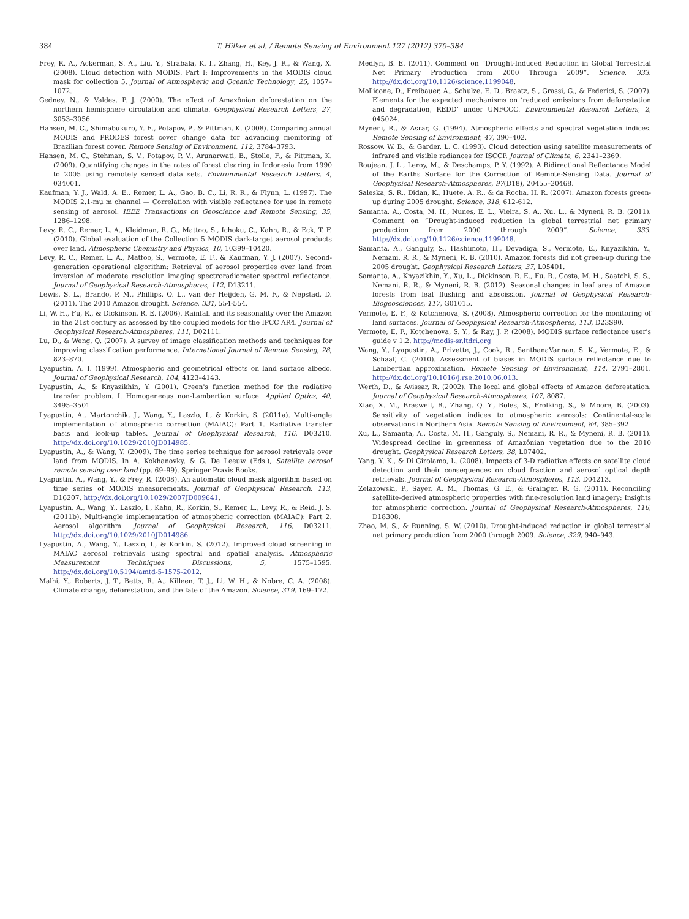384 T. Hilker et al. / Remote Sensing of Environment 127 (2012) 370–384
Frey, R. A., Ackerman, S. A., Liu, Y., Strabala, K. I., Zhang, H., Key, J. R., & Wang, X. (2008). Cloud detection with MODIS. Part I: Improvements in the MODIS cloud mask for collection 5. Journal of Atmospheric and Oceanic Technology, 25, 1057–1072.
Gedney, N., & Valdes, P. J. (2000). The effect of Amazônian deforestation on the northern hemisphere circulation and climate. Geophysical Research Letters, 27, 3053–3056.
Hansen, M. C., Shimabukuro, Y. E., Potapov, P., & Pittman, K. (2008). Comparing annual MODIS and PRODES forest cover change data for advancing monitoring of Brazilian forest cover. Remote Sensing of Environment, 112, 3784–3793.
Hansen, M. C., Stehman, S. V., Potapov, P. V., Arunarwati, B., Stolle, F., & Pittman, K. (2009). Quantifying changes in the rates of forest clearing in Indonesia from 1990 to 2005 using remotely sensed data sets. Environmental Research Letters, 4, 034001.
Kaufman, Y. J., Wald, A. E., Remer, L. A., Gao, B. C., Li, R. R., & Flynn, L. (1997). The MODIS 2.1-mu m channel — Correlation with visible reflectance for use in remote sensing of aerosol. IEEE Transactions on Geoscience and Remote Sensing, 35, 1286–1298.
Levy, R. C., Remer, L. A., Kleidman, R. G., Mattoo, S., Ichoku, C., Kahn, R., & Eck, T. F. (2010). Global evaluation of the Collection 5 MODIS dark-target aerosol products over land. Atmospheric Chemistry and Physics, 10, 10399–10420.
Levy, R. C., Remer, L. A., Mattoo, S., Vermote, E. F., & Kaufman, Y. J. (2007). Second-generation operational algorithm: Retrieval of aerosol properties over land from inversion of moderate resolution imaging spectroradiometer spectral reflectance. Journal of Geophysical Research-Atmospheres, 112, D13211.
Lewis, S. L., Brando, P. M., Phillips, O. L., van der Heijden, G. M. F., & Nepstad, D. (2011). The 2010 Amazon drought. Science, 331, 554-554.
Li, W. H., Fu, R., & Dickinson, R. E. (2006). Rainfall and its seasonality over the Amazon in the 21st century as assessed by the coupled models for the IPCC AR4. Journal of Geophysical Research-Atmospheres, 111, D02111.
Lu, D., & Weng, Q. (2007). A survey of image classification methods and techniques for improving classification performance. International Journal of Remote Sensing, 28, 823–870.
Lyapustin, A. I. (1999). Atmospheric and geometrical effects on land surface albedo. Journal of Geophysical Research, 104, 4123–4143.
Lyapustin, A., & Knyazikhin, Y. (2001). Green's function method for the radiative transfer problem. I. Homogeneous non-Lambertian surface. Applied Optics, 40, 3495–3501.
Lyapustin, A., Martonchik, J., Wang, Y., Laszlo, I., & Korkin, S. (2011a). Multi-angle implementation of atmospheric correction (MAIAC): Part 1. Radiative transfer basis and look-up tables. Journal of Geophysical Research, 116, D03210. http://dx.doi.org/10.1029/2010JD014985.
Lyapustin, A., & Wang, Y. (2009). The time series technique for aerosol retrievals over land from MODIS. In A. Kokhanovky, & G. De Leeuw (Eds.), Satellite aerosol remote sensing over land (pp. 69–99). Springer Praxis Books.
Lyapustin, A., Wang, Y., & Frey, R. (2008). An automatic cloud mask algorithm based on time series of MODIS measurements. Journal of Geophysical Research, 113, D16207. http://dx.doi.org/10.1029/2007JD009641.
Lyapustin, A., Wang, Y., Laszlo, I., Kahn, R., Korkin, S., Remer, L., Levy, R., & Reid, J. S. (2011b). Multi-angle implementation of atmospheric correction (MAIAC): Part 2. Aerosol algorithm. Journal of Geophysical Research, 116, D03211. http://dx.doi.org/10.1029/2010JD014986.
Lyapustin, A., Wang, Y., Laszlo, I., & Korkin, S. (2012). Improved cloud screening in MAIAC aerosol retrievals using spectral and spatial analysis. Atmospheric Measurement Techniques Discussions, 5, 1575–1595. http://dx.doi.org/10.5194/amtd-5-1575-2012.
Malhi, Y., Roberts, J. T., Betts, R. A., Killeen, T. J., Li, W. H., & Nobre, C. A. (2008). Climate change, deforestation, and the fate of the Amazon. Science, 319, 169–172.
Medlyn, B. E. (2011). Comment on “Drought-Induced Reduction in Global Terrestrial Net Primary Production from 2000 Through 2009”. Science, 333. http://dx.doi.org/10.1126/science.1199048.
Mollicone, D., Freibauer, A., Schulze, E. D., Braatz, S., Grassi, G., & Federici, S. (2007). Elements for the expected mechanisms on ‘reduced emissions from deforestation and degradation, REDD’ under UNFCCC. Environmental Research Letters, 2, 045024.
Myneni, R., & Asrar, G. (1994). Atmospheric effects and spectral vegetation indices. Remote Sensing of Environment, 47, 390–402.
Rossow, W. B., & Garder, L. C. (1993). Cloud detection using satellite measurements of infrared and visible radiances for ISCCP. Journal of Climate, 6, 2341–2369.
Roujean, J. L., Leroy, M., & Deschamps, P. Y. (1992). A Bidirectional Reflectance Model of the Earths Surface for the Correction of Remote-Sensing Data. Journal of Geophysical Research-Atmospheres, 97(D18), 20455–20468.
Saleska, S. R., Didan, K., Huete, A. R., & da Rocha, H. R. (2007). Amazon forests green-up during 2005 drought. Science, 318, 612-612.
Samanta, A., Costa, M. H., Nunes, E. L., Vieira, S. A., Xu, L., & Myneni, R. B. (2011). Comment on “Drought-induced reduction in global terrestrial net primary production from 2000 through 2009”. Science, 333. http://dx.doi.org/10.1126/science.1199048.
Samanta, A., Ganguly, S., Hashimoto, H., Devadiga, S., Vermote, E., Knyazikhin, Y., Nemani, R. R., & Myneni, R. B. (2010). Amazon forests did not green-up during the 2005 drought. Geophysical Research Letters, 37, L05401.
Samanta, A., Knyazikhin, Y., Xu, L., Dickinson, R. E., Fu, R., Costa, M. H., Saatchi, S. S., Nemani, R. R., & Myneni, R. B. (2012). Seasonal changes in leaf area of Amazon forests from leaf flushing and abscission. Journal of Geophysical Research-Biogeosciences, 117, G01015.
Vermote, E. F., & Kotchenova, S. (2008). Atmospheric correction for the monitoring of land surfaces. Journal of Geophysical Research-Atmospheres, 113, D23S90.
Vermote, E. F., Kotchenova, S. Y., & Ray, J. P. (2008). MODIS surface reflectance user's guide v 1.2. http://modis-sr.ltdri.org
Wang, Y., Lyapustin, A., Privette, J., Cook, R., SanthanaVannan, S. K., Vermote, E., & Schaaf, C. (2010). Assessment of biases in MODIS surface reflectance due to Lambertian approximation. Remote Sensing of Environment, 114, 2791–2801. http://dx.doi.org/10.1016/j.rse.2010.06.013.
Werth, D., & Avissar, R. (2002). The local and global effects of Amazon deforestation. Journal of Geophysical Research-Atmospheres, 107, 8087.
Xiao, X. M., Braswell, B., Zhang, Q. Y., Boles, S., Frolking, S., & Moore, B. (2003). Sensitivity of vegetation indices to atmospheric aerosols: Continental-scale observations in Northern Asia. Remote Sensing of Environment, 84, 385–392.
Xu, L., Samanta, A., Costa, M. H., Ganguly, S., Nemani, R. R., & Myneni, R. B. (2011). Widespread decline in greenness of Amazônian vegetation due to the 2010 drought. Geophysical Research Letters, 38, L07402.
Yang, Y. K., & Di Girolamo, L. (2008). Impacts of 3-D radiative effects on satellite cloud detection and their consequences on cloud fraction and aerosol optical depth retrievals. Journal of Geophysical Research-Atmospheres, 113, D04213.
Zelazowski, P., Sayer, A. M., Thomas, G. E., & Grainger, R. G. (2011). Reconciling satellite-derived atmospheric properties with fine-resolution land imagery: Insights for atmospheric correction. Journal of Geophysical Research-Atmospheres, 116, D18308.
Zhao, M. S., & Running, S. W. (2010). Drought-induced reduction in global terrestrial net primary production from 2000 through 2009. Science, 329, 940–943.